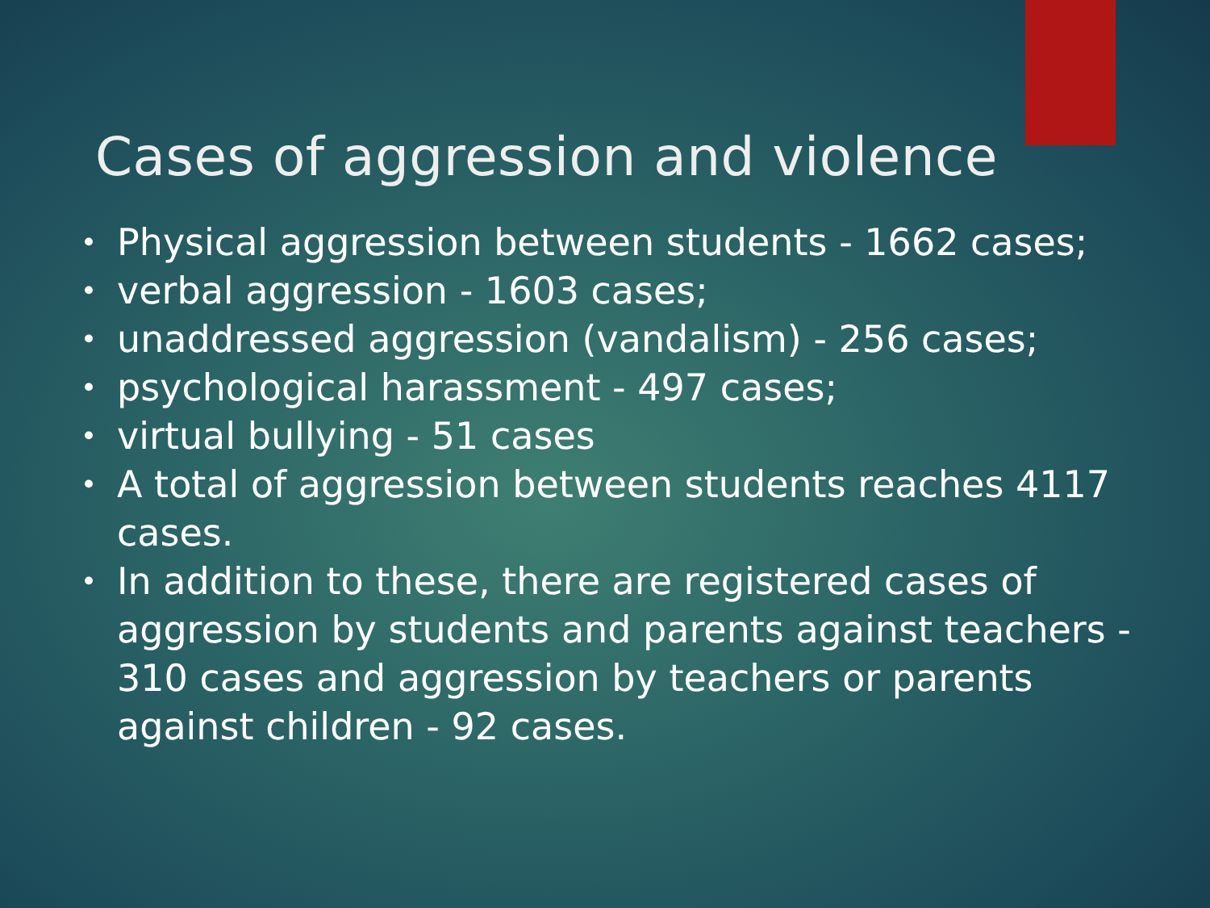Cases of aggression and violence
• Physical aggression between students - 1662 cases;
• verbal aggression - 1603 cases;
• unaddressed aggression (vandalism) - 256 cases;
• psychological harassment - 497 cases;
• virtual bullying - 51 cases
• A total of aggression between students reaches 4117 cases.
• In addition to these, there are registered cases of aggression by students and parents against teachers - 310 cases and aggression by teachers or parents against children - 92 cases.